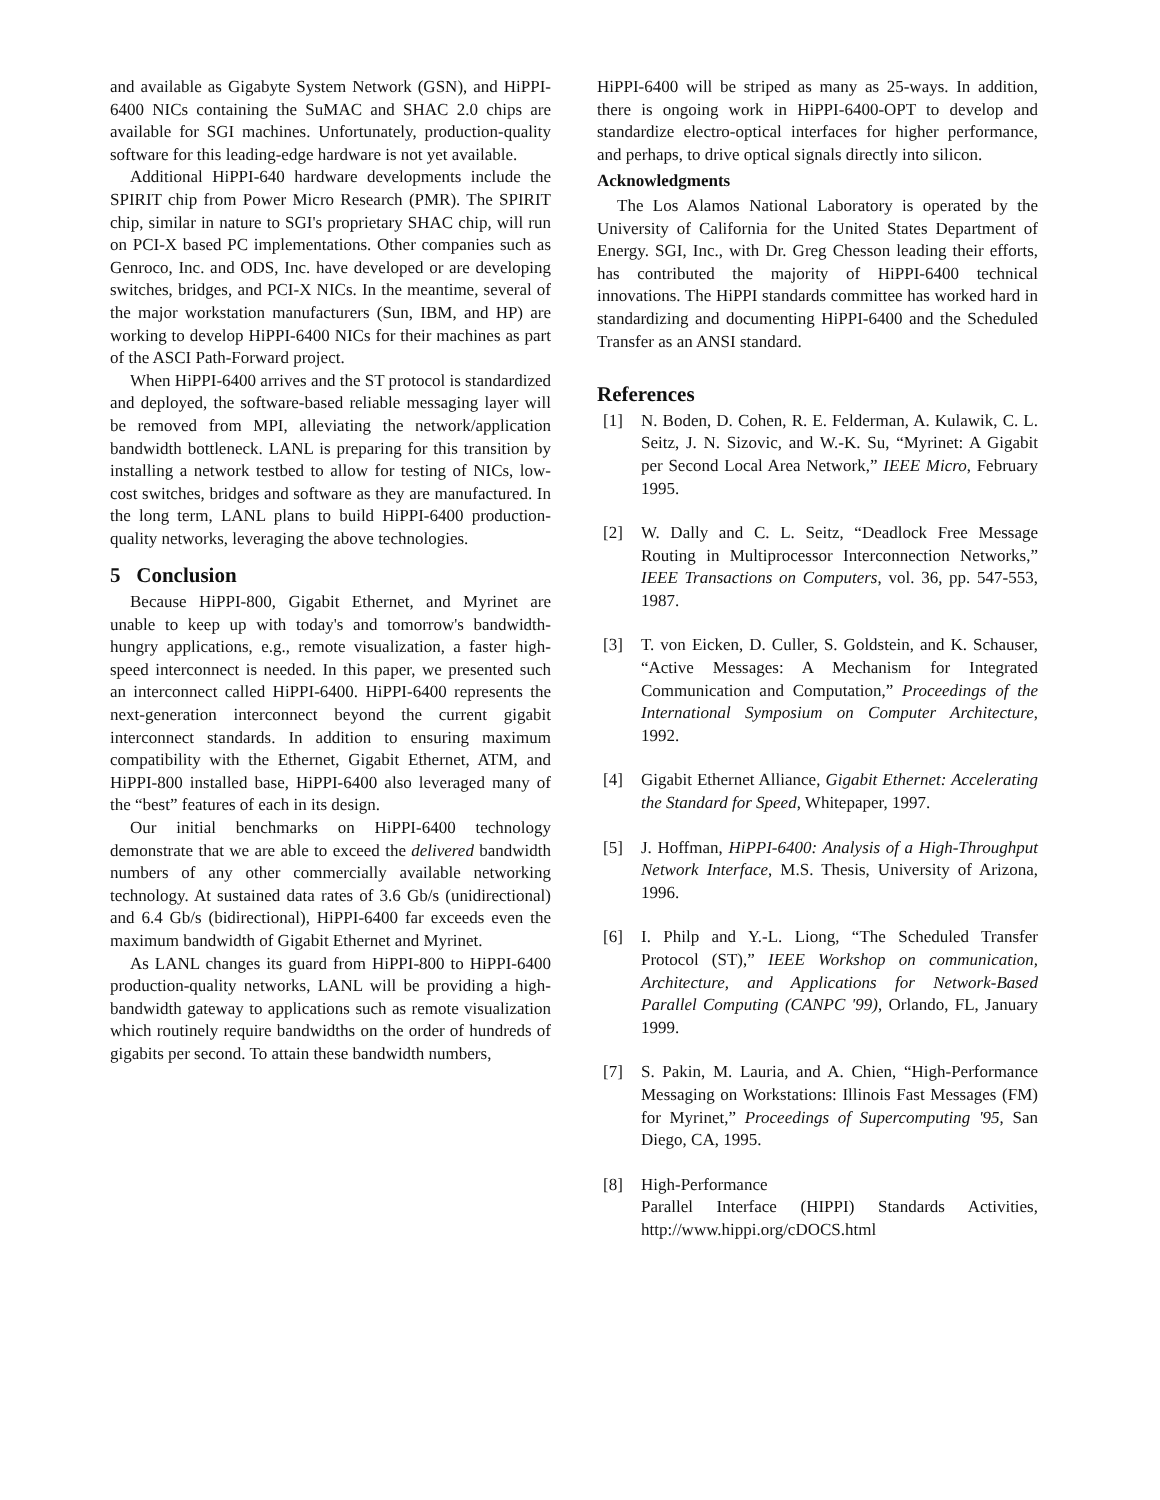and available as Gigabyte System Network (GSN), and HiPPI-6400 NICs containing the SuMAC and SHAC 2.0 chips are available for SGI machines. Unfortunately, production-quality software for this leading-edge hardware is not yet available.
Additional HiPPI-640 hardware developments include the SPIRIT chip from Power Micro Research (PMR). The SPIRIT chip, similar in nature to SGI's proprietary SHAC chip, will run on PCI-X based PC implementations. Other companies such as Genroco, Inc. and ODS, Inc. have developed or are developing switches, bridges, and PCI-X NICs. In the meantime, several of the major workstation manufacturers (Sun, IBM, and HP) are working to develop HiPPI-6400 NICs for their machines as part of the ASCI Path-Forward project.
When HiPPI-6400 arrives and the ST protocol is standardized and deployed, the software-based reliable messaging layer will be removed from MPI, alleviating the network/application bandwidth bottleneck. LANL is preparing for this transition by installing a network testbed to allow for testing of NICs, low-cost switches, bridges and software as they are manufactured. In the long term, LANL plans to build HiPPI-6400 production-quality networks, leveraging the above technologies.
5 Conclusion
Because HiPPI-800, Gigabit Ethernet, and Myrinet are unable to keep up with today's and tomorrow's bandwidth-hungry applications, e.g., remote visualization, a faster high-speed interconnect is needed. In this paper, we presented such an interconnect called HiPPI-6400. HiPPI-6400 represents the next-generation interconnect beyond the current gigabit interconnect standards. In addition to ensuring maximum compatibility with the Ethernet, Gigabit Ethernet, ATM, and HiPPI-800 installed base, HiPPI-6400 also leveraged many of the “best” features of each in its design.
Our initial benchmarks on HiPPI-6400 technology demonstrate that we are able to exceed the delivered bandwidth numbers of any other commercially available networking technology. At sustained data rates of 3.6 Gb/s (unidirectional) and 6.4 Gb/s (bidirectional), HiPPI-6400 far exceeds even the maximum bandwidth of Gigabit Ethernet and Myrinet.
As LANL changes its guard from HiPPI-800 to HiPPI-6400 production-quality networks, LANL will be providing a high-bandwidth gateway to applications such as remote visualization which routinely require bandwidths on the order of hundreds of gigabits per second. To attain these bandwidth numbers,
HiPPI-6400 will be striped as many as 25-ways. In addition, there is ongoing work in HiPPI-6400-OPT to develop and standardize electro-optical interfaces for higher performance, and perhaps, to drive optical signals directly into silicon.
Acknowledgments
The Los Alamos National Laboratory is operated by the University of California for the United States Department of Energy. SGI, Inc., with Dr. Greg Chesson leading their efforts, has contributed the majority of HiPPI-6400 technical innovations. The HiPPI standards committee has worked hard in standardizing and documenting HiPPI-6400 and the Scheduled Transfer as an ANSI standard.
References
[1] N. Boden, D. Cohen, R. E. Felderman, A. Kulawik, C. L. Seitz, J. N. Sizovic, and W.-K. Su, “Myrinet: A Gigabit per Second Local Area Network,” IEEE Micro, February 1995.
[2] W. Dally and C. L. Seitz, “Deadlock Free Message Routing in Multiprocessor Interconnection Networks,” IEEE Transactions on Computers, vol. 36, pp. 547-553, 1987.
[3] T. von Eicken, D. Culler, S. Goldstein, and K. Schauser, “Active Messages: A Mechanism for Integrated Communication and Computation,” Proceedings of the International Symposium on Computer Architecture, 1992.
[4] Gigabit Ethernet Alliance, Gigabit Ethernet: Accelerating the Standard for Speed, Whitepaper, 1997.
[5] J. Hoffman, HiPPI-6400: Analysis of a High-Throughput Network Interface, M.S. Thesis, University of Arizona, 1996.
[6] I. Philp and Y.-L. Liong, “The Scheduled Transfer Protocol (ST),” IEEE Workshop on communication, Architecture, and Applications for Network-Based Parallel Computing (CANPC '99), Orlando, FL, January 1999.
[7] S. Pakin, M. Lauria, and A. Chien, “High-Performance Messaging on Workstations: Illinois Fast Messages (FM) for Myrinet,” Proceedings of Supercomputing '95, San Diego, CA, 1995.
[8] High-Performance
Parallel Interface (HIPPI) Standards Activities, http://www.hippi.org/cDOCS.html